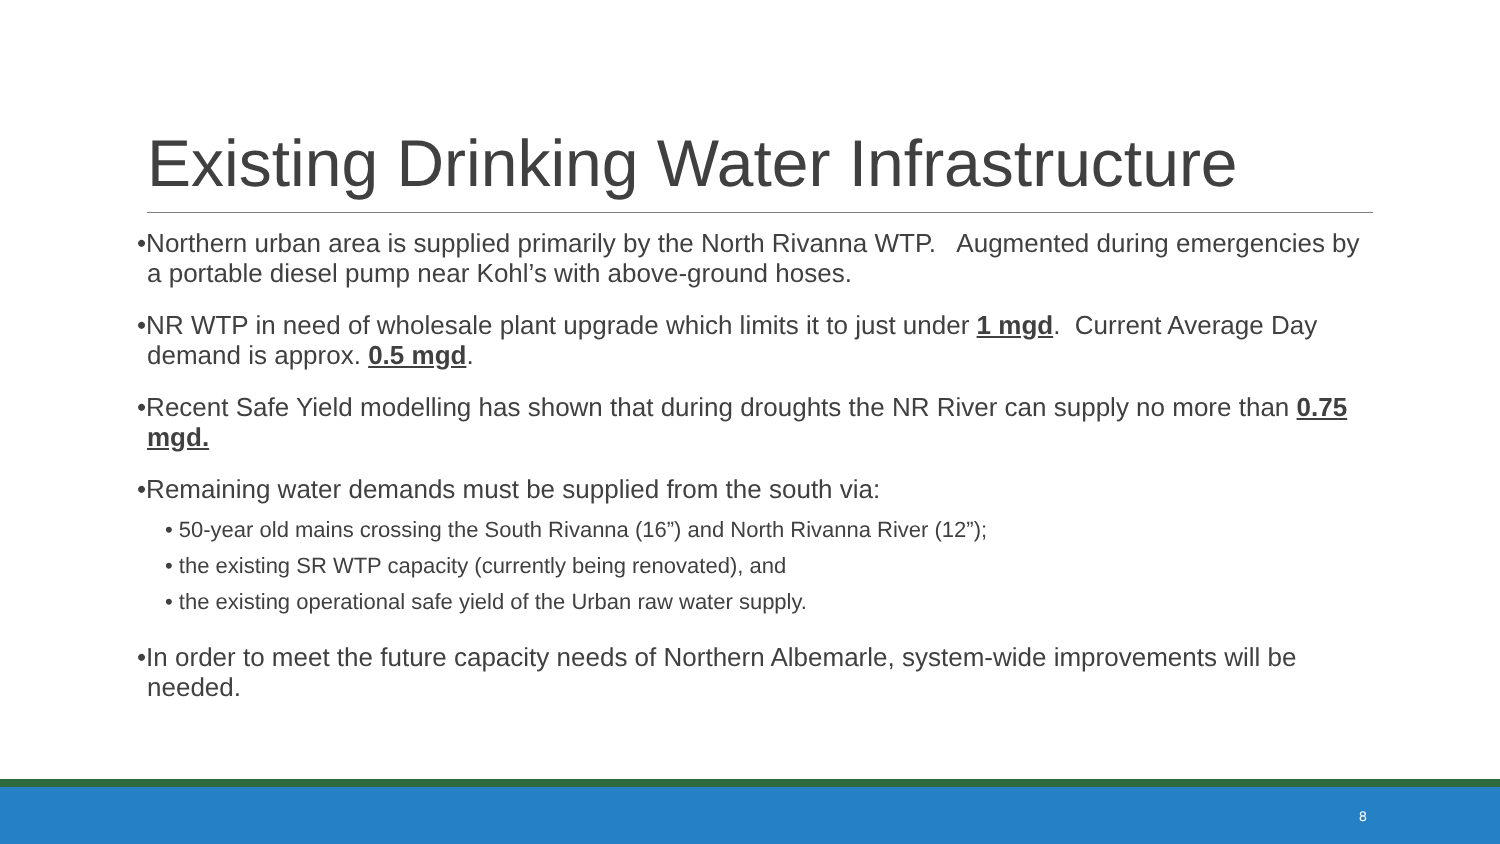Existing Drinking Water Infrastructure
•Northern urban area is supplied primarily by the North Rivanna WTP. Augmented during emergencies by a portable diesel pump near Kohl’s with above-ground hoses.
•NR WTP in need of wholesale plant upgrade which limits it to just under 1 mgd. Current Average Day demand is approx. 0.5 mgd.
•Recent Safe Yield modelling has shown that during droughts the NR River can supply no more than 0.75 mgd.
•Remaining water demands must be supplied from the south via:
• 50-year old mains crossing the South Rivanna (16”) and North Rivanna River (12”);
• the existing SR WTP capacity (currently being renovated), and
• the existing operational safe yield of the Urban raw water supply.
•In order to meet the future capacity needs of Northern Albemarle, system-wide improvements will be needed.
8